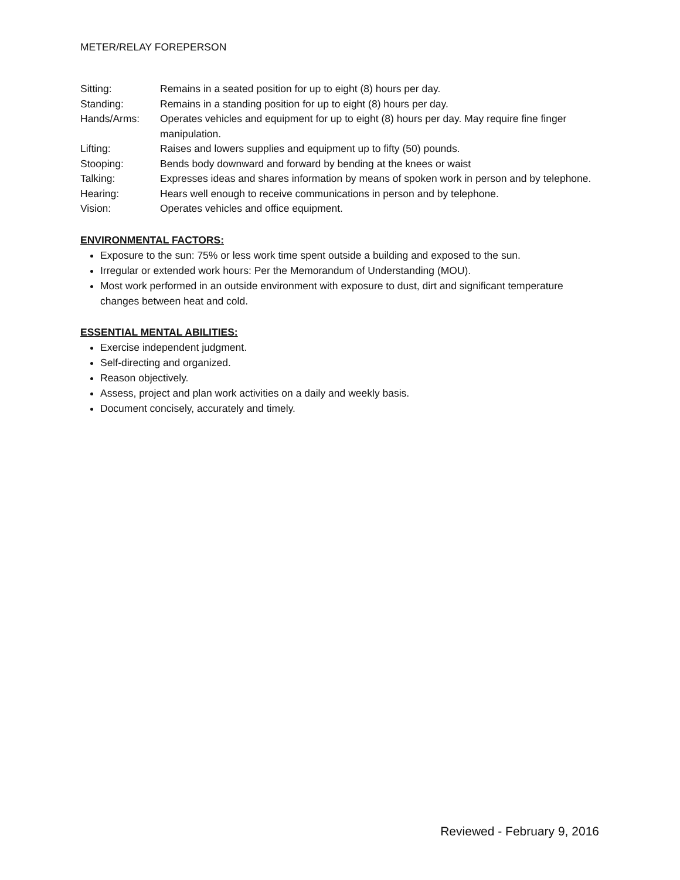METER/RELAY FOREPERSON
| Sitting: | Remains in a seated position for up to eight (8) hours per day. |
| Standing: | Remains in a standing position for up to eight (8) hours per day. |
| Hands/Arms: | Operates vehicles and equipment for up to eight (8) hours per day. May require fine finger manipulation. |
| Lifting: | Raises and lowers supplies and equipment up to fifty (50) pounds. |
| Stooping: | Bends body downward and forward by bending at the knees or waist |
| Talking: | Expresses ideas and shares information by means of spoken work in person and by telephone. |
| Hearing: | Hears well enough to receive communications in person and by telephone. |
| Vision: | Operates vehicles and office equipment. |
ENVIRONMENTAL FACTORS:
Exposure to the sun: 75% or less work time spent outside a building and exposed to the sun.
Irregular or extended work hours: Per the Memorandum of Understanding (MOU).
Most work performed in an outside environment with exposure to dust, dirt and significant temperature changes between heat and cold.
ESSENTIAL MENTAL ABILITIES:
Exercise independent judgment.
Self-directing and organized.
Reason objectively.
Assess, project and plan work activities on a daily and weekly basis.
Document concisely, accurately and timely.
Reviewed - February 9, 2016